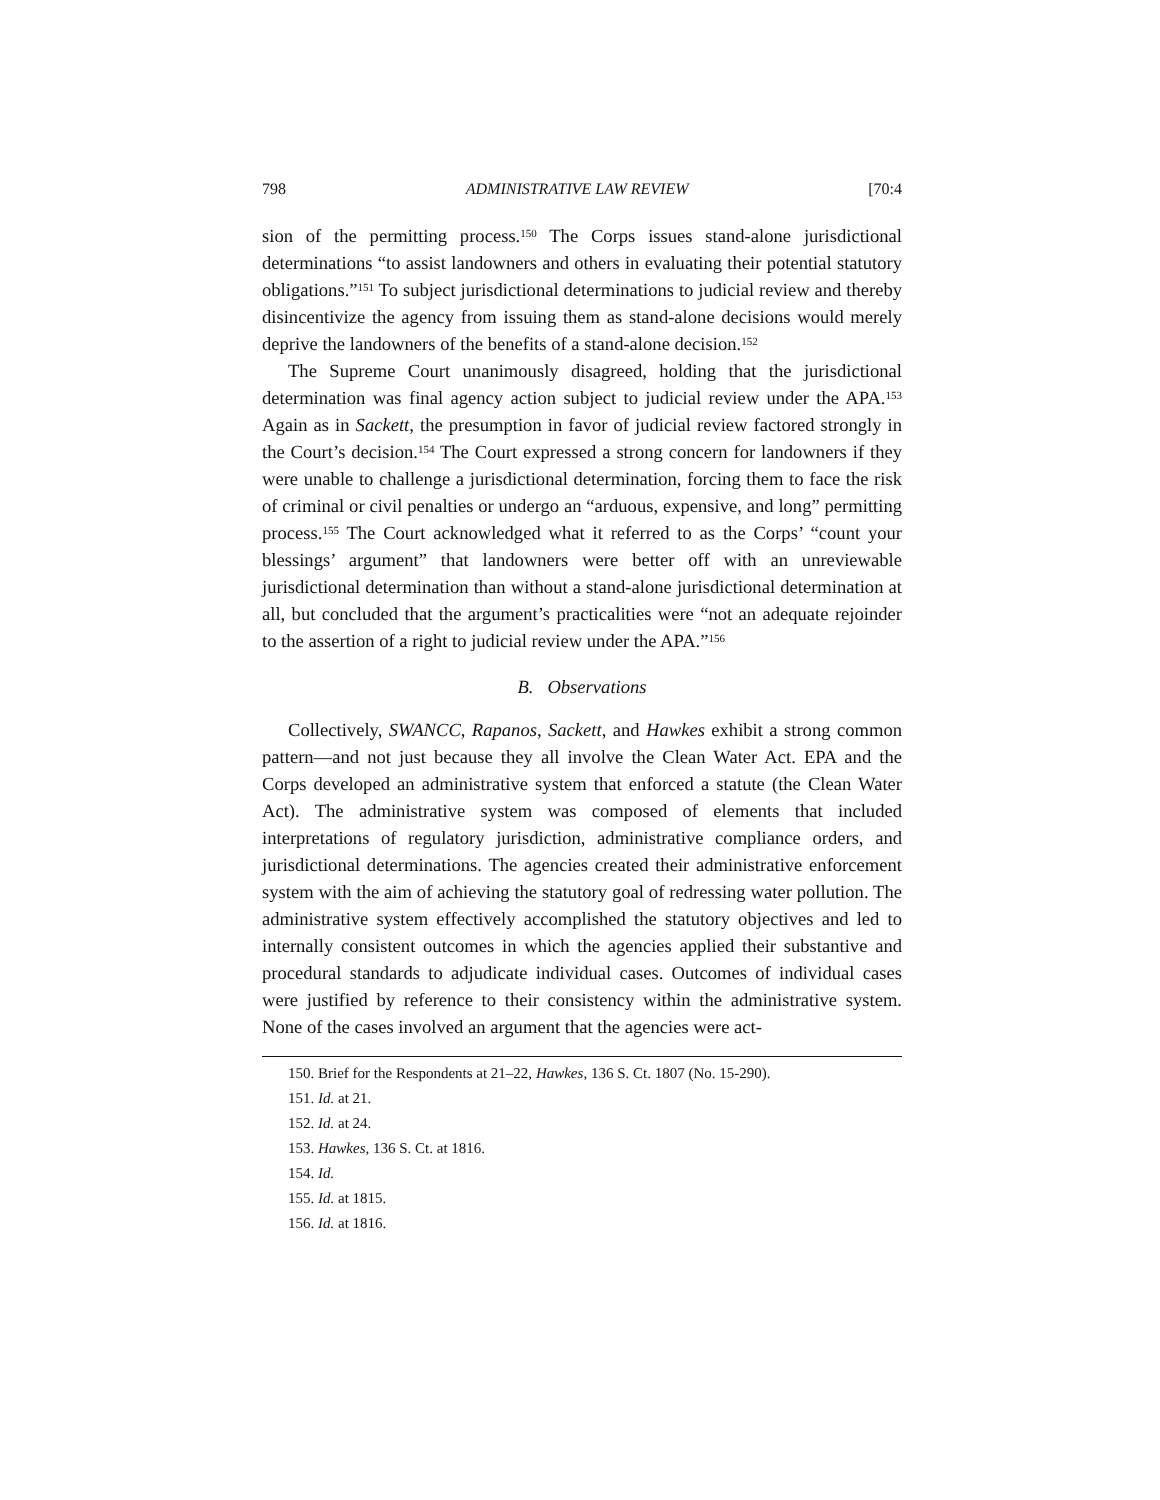798 ADMINISTRATIVE LAW REVIEW [70:4
sion of the permitting process.<sup>150</sup> The Corps issues stand-alone jurisdictional determinations “to assist landowners and others in evaluating their potential statutory obligations.”<sup>151</sup> To subject jurisdictional determinations to judicial review and thereby disincentivize the agency from issuing them as stand-alone decisions would merely deprive the landowners of the benefits of a stand-alone decision.<sup>152</sup>
The Supreme Court unanimously disagreed, holding that the jurisdictional determination was final agency action subject to judicial review under the APA.<sup>153</sup> Again as in Sackett, the presumption in favor of judicial review factored strongly in the Court’s decision.<sup>154</sup> The Court expressed a strong concern for landowners if they were unable to challenge a jurisdictional determination, forcing them to face the risk of criminal or civil penalties or undergo an “arduous, expensive, and long” permitting process.<sup>155</sup> The Court acknowledged what it referred to as the Corps’ “count your blessings’ argument” that landowners were better off with an unreviewable jurisdictional determination than without a stand-alone jurisdictional determination at all, but concluded that the argument’s practicalities were “not an adequate rejoinder to the assertion of a right to judicial review under the APA.”<sup>156</sup>
B. Observations
Collectively, SWANCC, Rapanos, Sackett, and Hawkes exhibit a strong common pattern—and not just because they all involve the Clean Water Act. EPA and the Corps developed an administrative system that enforced a statute (the Clean Water Act). The administrative system was composed of elements that included interpretations of regulatory jurisdiction, administrative compliance orders, and jurisdictional determinations. The agencies created their administrative enforcement system with the aim of achieving the statutory goal of redressing water pollution. The administrative system effectively accomplished the statutory objectives and led to internally consistent outcomes in which the agencies applied their substantive and procedural standards to adjudicate individual cases. Outcomes of individual cases were justified by reference to their consistency within the administrative system. None of the cases involved an argument that the agencies were act-
150. Brief for the Respondents at 21–22, Hawkes, 136 S. Ct. 1807 (No. 15-290).
151. Id. at 21.
152. Id. at 24.
153. Hawkes, 136 S. Ct. at 1816.
154. Id.
155. Id. at 1815.
156. Id. at 1816.